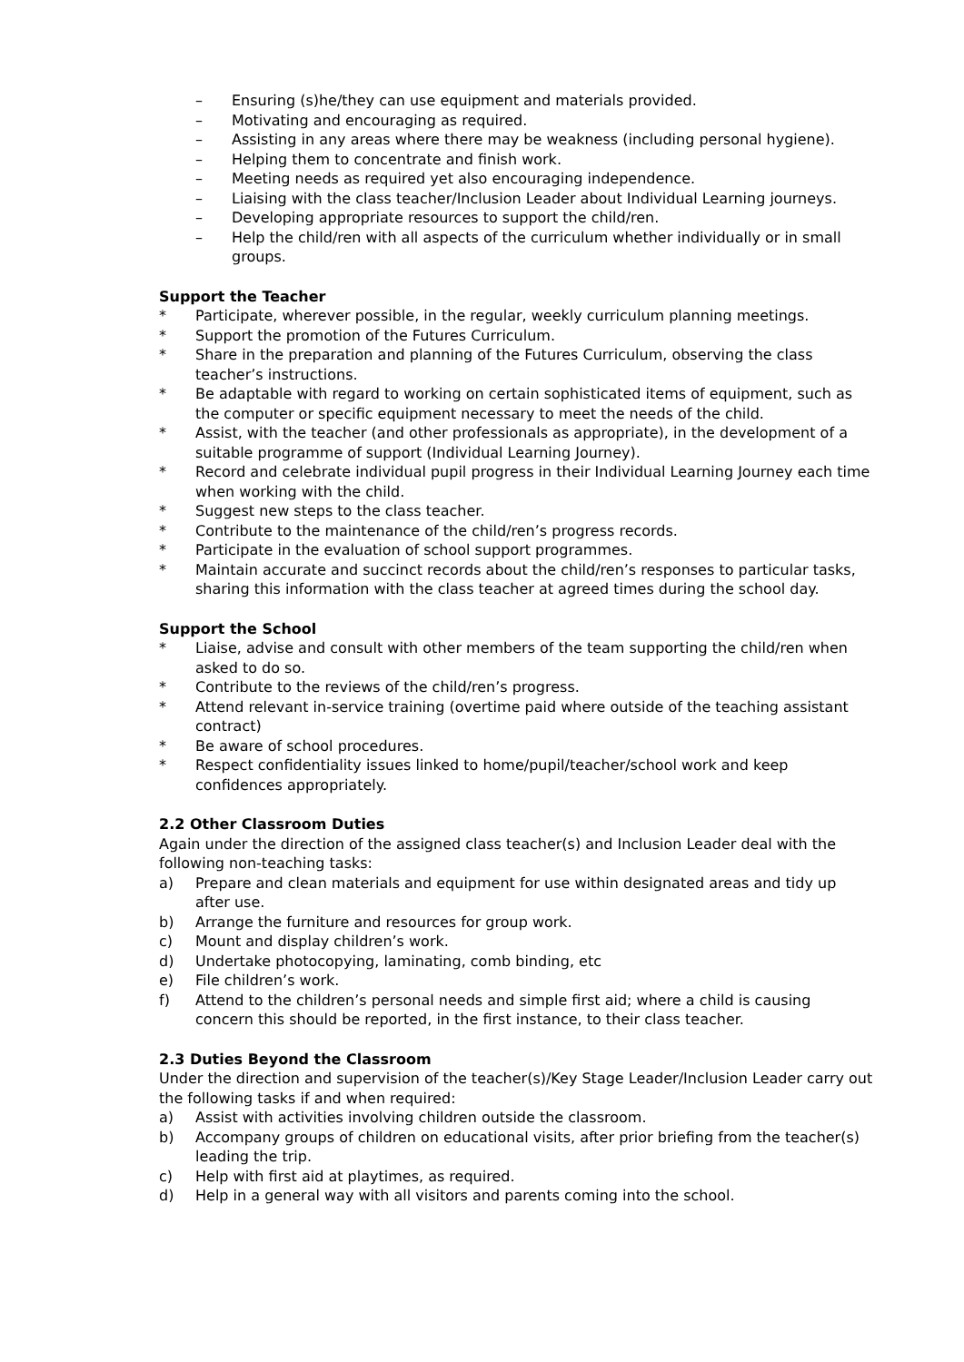– Ensuring (s)he/they can use equipment and materials provided.
– Motivating and encouraging as required.
– Assisting in any areas where there may be weakness (including personal hygiene).
– Helping them to concentrate and finish work.
– Meeting needs as required yet also encouraging independence.
– Liaising with the class teacher/Inclusion Leader about Individual Learning journeys.
– Developing appropriate resources to support the child/ren.
– Help the child/ren with all aspects of the curriculum whether individually or in small groups.
Support the Teacher
* Participate, wherever possible, in the regular, weekly curriculum planning meetings.
* Support the promotion of the Futures Curriculum.
* Share in the preparation and planning of the Futures Curriculum, observing the class teacher’s instructions.
* Be adaptable with regard to working on certain sophisticated items of equipment, such as the computer or specific equipment necessary to meet the needs of the child.
* Assist, with the teacher (and other professionals as appropriate), in the development of a suitable programme of support (Individual Learning Journey).
* Record and celebrate individual pupil progress in their Individual Learning Journey each time when working with the child.
* Suggest new steps to the class teacher.
* Contribute to the maintenance of the child/ren’s progress records.
* Participate in the evaluation of school support programmes.
* Maintain accurate and succinct records about the child/ren’s responses to particular tasks, sharing this information with the class teacher at agreed times during the school day.
Support the School
* Liaise, advise and consult with other members of the team supporting the child/ren when asked to do so.
* Contribute to the reviews of the child/ren’s progress.
* Attend relevant in-service training (overtime paid where outside of the teaching assistant contract)
* Be aware of school procedures.
* Respect confidentiality issues linked to home/pupil/teacher/school work and keep confidences appropriately.
2.2 Other Classroom Duties
Again under the direction of the assigned class teacher(s) and Inclusion Leader deal with the following non-teaching tasks:
a) Prepare and clean materials and equipment for use within designated areas and tidy up after use.
b) Arrange the furniture and resources for group work.
c) Mount and display children’s work.
d) Undertake photocopying, laminating, comb binding, etc
e) File children’s work.
f) Attend to the children’s personal needs and simple first aid; where a child is causing concern this should be reported, in the first instance, to their class teacher.
2.3 Duties Beyond the Classroom
Under the direction and supervision of the teacher(s)/Key Stage Leader/Inclusion Leader carry out the following tasks if and when required:
a) Assist with activities involving children outside the classroom.
b) Accompany groups of children on educational visits, after prior briefing from the teacher(s) leading the trip.
c) Help with first aid at playtimes, as required.
d) Help in a general way with all visitors and parents coming into the school.